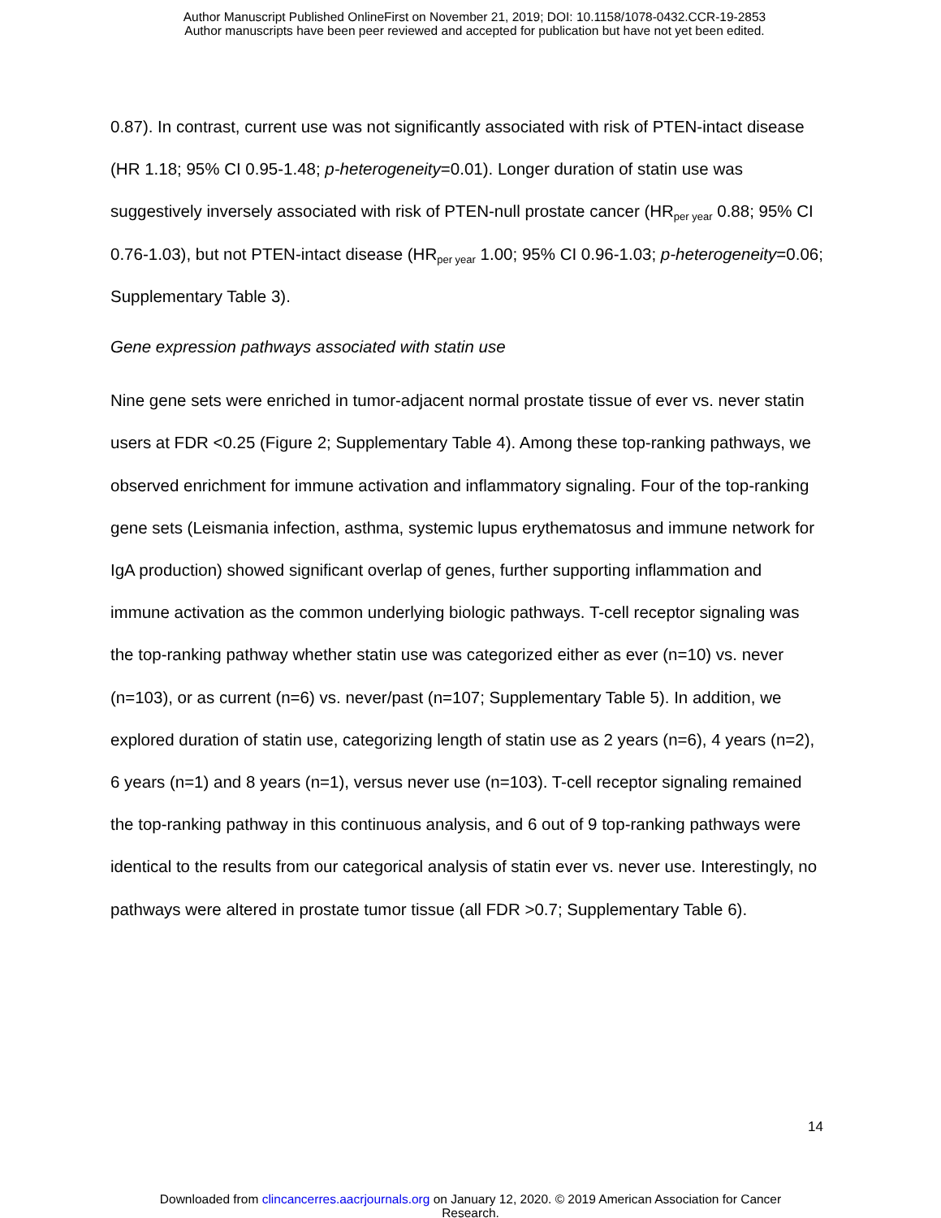Author Manuscript Published OnlineFirst on November 21, 2019; DOI: 10.1158/1078-0432.CCR-19-2853
Author manuscripts have been peer reviewed and accepted for publication but have not yet been edited.
0.87). In contrast, current use was not significantly associated with risk of PTEN-intact disease (HR 1.18; 95% CI 0.95-1.48; p-heterogeneity=0.01). Longer duration of statin use was suggestively inversely associated with risk of PTEN-null prostate cancer (HR<sub>per year</sub> 0.88; 95% CI 0.76-1.03), but not PTEN-intact disease (HR<sub>per year</sub> 1.00; 95% CI 0.96-1.03; p-heterogeneity=0.06; Supplementary Table 3).
Gene expression pathways associated with statin use
Nine gene sets were enriched in tumor-adjacent normal prostate tissue of ever vs. never statin users at FDR <0.25 (Figure 2; Supplementary Table 4). Among these top-ranking pathways, we observed enrichment for immune activation and inflammatory signaling. Four of the top-ranking gene sets (Leismania infection, asthma, systemic lupus erythematosus and immune network for IgA production) showed significant overlap of genes, further supporting inflammation and immune activation as the common underlying biologic pathways. T-cell receptor signaling was the top-ranking pathway whether statin use was categorized either as ever (n=10) vs. never (n=103), or as current (n=6) vs. never/past (n=107; Supplementary Table 5). In addition, we explored duration of statin use, categorizing length of statin use as 2 years (n=6), 4 years (n=2), 6 years (n=1) and 8 years (n=1), versus never use (n=103). T-cell receptor signaling remained the top-ranking pathway in this continuous analysis, and 6 out of 9 top-ranking pathways were identical to the results from our categorical analysis of statin ever vs. never use. Interestingly, no pathways were altered in prostate tumor tissue (all FDR >0.7; Supplementary Table 6).
14
Downloaded from clincancerres.aacrjournals.org on January 12, 2020. © 2019 American Association for Cancer
Research.